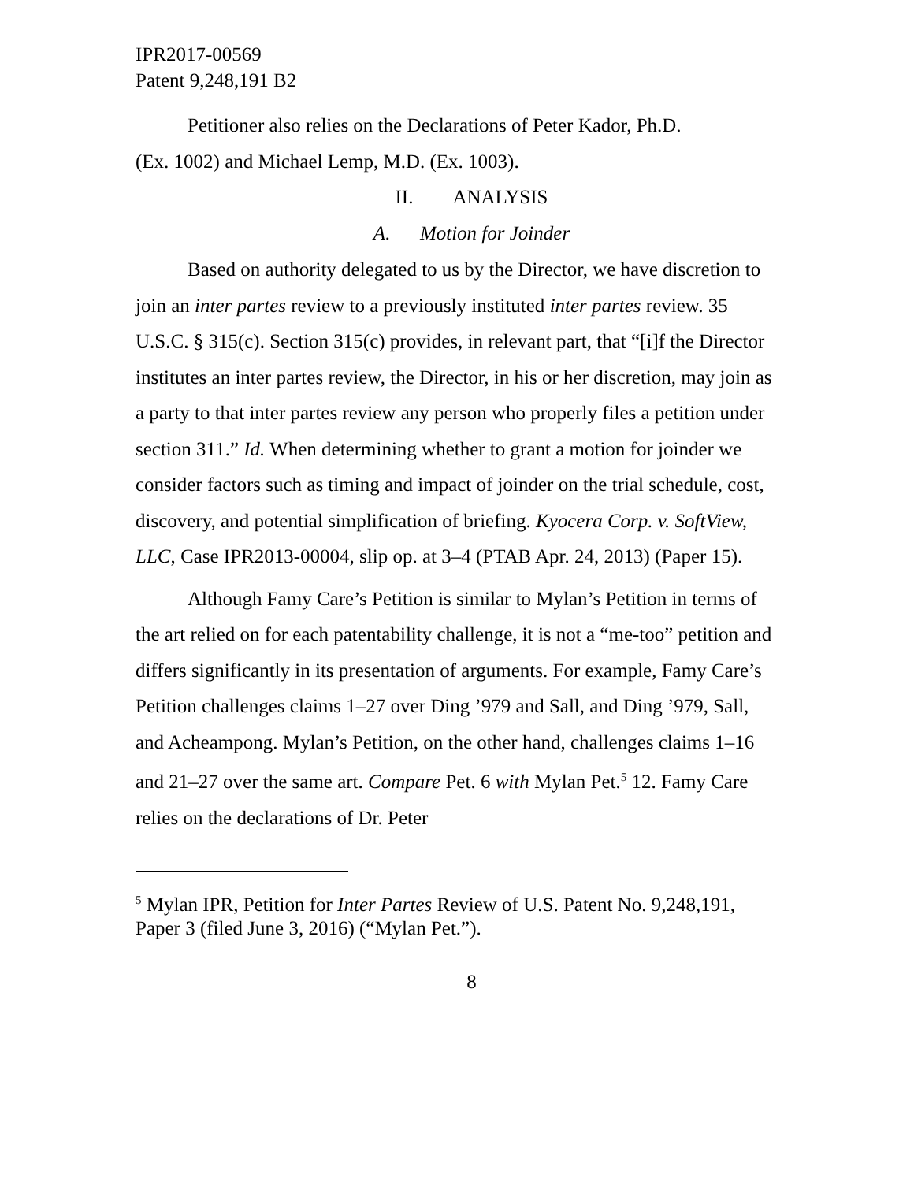IPR2017-00569
Patent 9,248,191 B2
Petitioner also relies on the Declarations of Peter Kador, Ph.D.
(Ex. 1002) and Michael Lemp, M.D. (Ex. 1003).
II. ANALYSIS
A. Motion for Joinder
Based on authority delegated to us by the Director, we have discretion to join an inter partes review to a previously instituted inter partes review. 35 U.S.C. § 315(c). Section 315(c) provides, in relevant part, that “[i]f the Director institutes an inter partes review, the Director, in his or her discretion, may join as a party to that inter partes review any person who properly files a petition under section 311.” Id. When determining whether to grant a motion for joinder we consider factors such as timing and impact of joinder on the trial schedule, cost, discovery, and potential simplification of briefing. Kyocera Corp. v. SoftView, LLC, Case IPR2013-00004, slip op. at 3–4 (PTAB Apr. 24, 2013) (Paper 15).
Although Famy Care’s Petition is similar to Mylan’s Petition in terms of the art relied on for each patentability challenge, it is not a “me-too” petition and differs significantly in its presentation of arguments. For example, Famy Care’s Petition challenges claims 1–27 over Ding ’979 and Sall, and Ding ’979, Sall, and Acheampong. Mylan’s Petition, on the other hand, challenges claims 1–16 and 21–27 over the same art. Compare Pet. 6 with Mylan Pet.<sup>5</sup> 12. Famy Care relies on the declarations of Dr. Peter
<sup>5</sup> Mylan IPR, Petition for Inter Partes Review of U.S. Patent No. 9,248,191, Paper 3 (filed June 3, 2016) (“Mylan Pet.”).
8